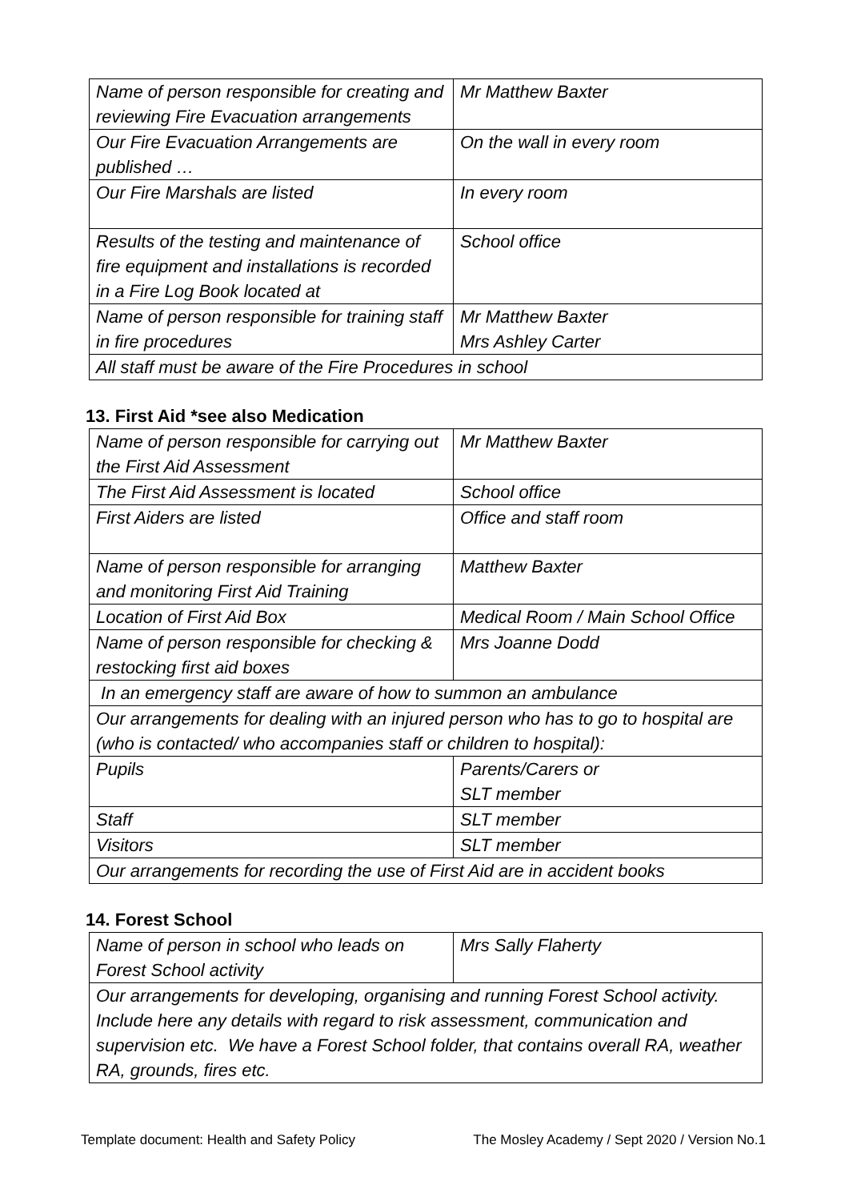| Name of person responsible for creating and reviewing Fire Evacuation arrangements | Mr Matthew Baxter |
| Our Fire Evacuation Arrangements are published … | On the wall in every room |
| Our Fire Marshals are listed | In every room |
| Results of the testing and maintenance of fire equipment and installations is recorded in a Fire Log Book located at | School office |
| Name of person responsible for training staff in fire procedures | Mr Matthew Baxter Mrs Ashley Carter |
| All staff must be aware of the Fire Procedures in school | |
13. First Aid *see also Medication
| Name of person responsible for carrying out the First Aid Assessment | Mr Matthew Baxter |
| The First Aid Assessment is located | School office |
| First Aiders are listed | Office and staff room |
| Name of person responsible for arranging and monitoring First Aid Training | Matthew Baxter |
| Location of First Aid Box | Medical Room / Main School Office |
| Name of person responsible for checking & restocking first aid boxes | Mrs Joanne Dodd |
| In an emergency staff are aware of how to summon an ambulance | |
| Our arrangements for dealing with an injured person who has to go to hospital are (who is contacted/ who accompanies staff or children to hospital): | |
| Pupils | Parents/Carers or SLT member |
| Staff | SLT member |
| Visitors | SLT member |
| Our arrangements for recording the use of First Aid are in accident books | |
14. Forest School
| Name of person in school who leads on Forest School activity | Mrs Sally Flaherty |
| Our arrangements for developing, organising and running Forest School activity. Include here any details with regard to risk assessment, communication and supervision etc. We have a Forest School folder, that contains overall RA, weather RA, grounds, fires etc. | |
Template document: Health and Safety Policy The Mosley Academy / Sept 2020 / Version No.1